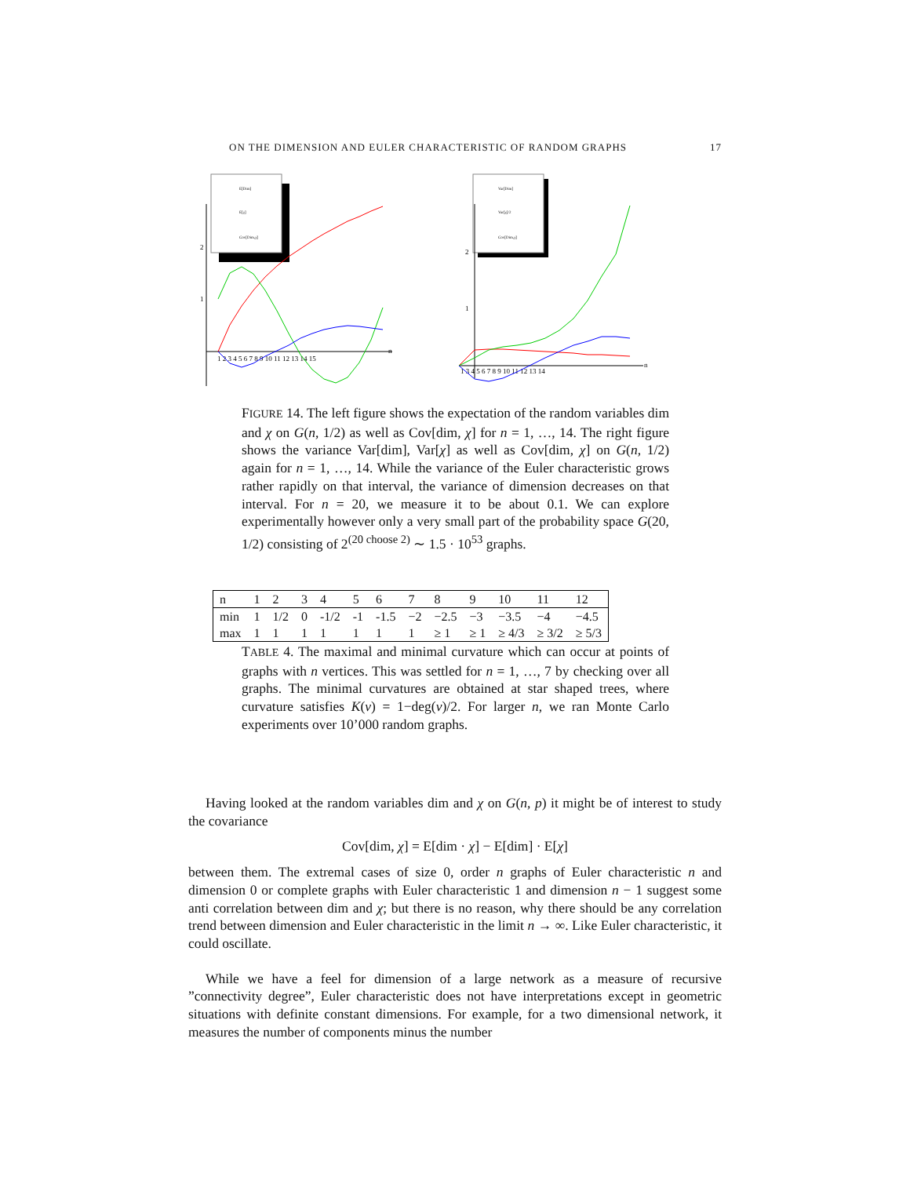ON THE DIMENSION AND EULER CHARACTERISTIC OF RANDOM GRAPHS 17
E[Dim]
E[χ]
Cov[Dim,χ]
2
1
1 2 3 4 5 6 7 8 9 10 11 12 13 14 15
n
Var[Dim]
Var[χ]/2
Cov[Dim,χ]
2
1
1 3 4 5 6 7 8 9 10 11 12 13 14
n
FIGURE 14. The left figure shows the expectation of the random variables dim and χ on G(n, 1/2) as well as Cov[dim, χ] for n = 1, …, 14. The right figure shows the variance Var[dim], Var[χ] as well as Cov[dim, χ] on G(n, 1/2) again for n = 1, …, 14. While the variance of the Euler characteristic grows rather rapidly on that interval, the variance of dimension decreases on that interval. For n = 20, we measure it to be about 0.1. We can explore experimentally however only a very small part of the probability space G(20, 1/2) consisting of 2<sup>(20 choose 2)</sup> ∼ 1.5 · 10<sup>53</sup> graphs.
| n | 1 | 2 | 3 | 4 | 5 | 6 | 7 | 8 | 9 | 10 | 11 | 12 |
| --- | --- | --- | --- | --- | --- | --- | --- | --- | --- | --- | --- | --- |
| min | 1 | 1/2 | 0 | -1/2 | -1 | -1.5 | −2 | −2.5 | −3 | −3.5 | −4 | −4.5 |
| max | 1 | 1 | 1 | 1 | 1 | 1 | 1 | ≥ 1 | ≥ 1 | ≥ 4/3 | ≥ 3/2 | ≥ 5/3 |
TABLE 4. The maximal and minimal curvature which can occur at points of graphs with n vertices. This was settled for n = 1, …, 7 by checking over all graphs. The minimal curvatures are obtained at star shaped trees, where curvature satisfies K(v) = 1−deg(v)/2. For larger n, we ran Monte Carlo experiments over 10’000 random graphs.
Having looked at the random variables dim and χ on G(n, p) it might be of interest to study the covariance
Cov[dim, χ] = E[dim · χ] − E[dim] · E[χ]
between them. The extremal cases of size 0, order n graphs of Euler characteristic n and dimension 0 or complete graphs with Euler characteristic 1 and dimension n − 1 suggest some anti correlation between dim and χ; but there is no reason, why there should be any correlation trend between dimension and Euler characteristic in the limit n → ∞. Like Euler characteristic, it could oscillate.
While we have a feel for dimension of a large network as a measure of recursive ”connectivity degree”, Euler characteristic does not have interpretations except in geometric situations with definite constant dimensions. For example, for a two dimensional network, it measures the number of components minus the number